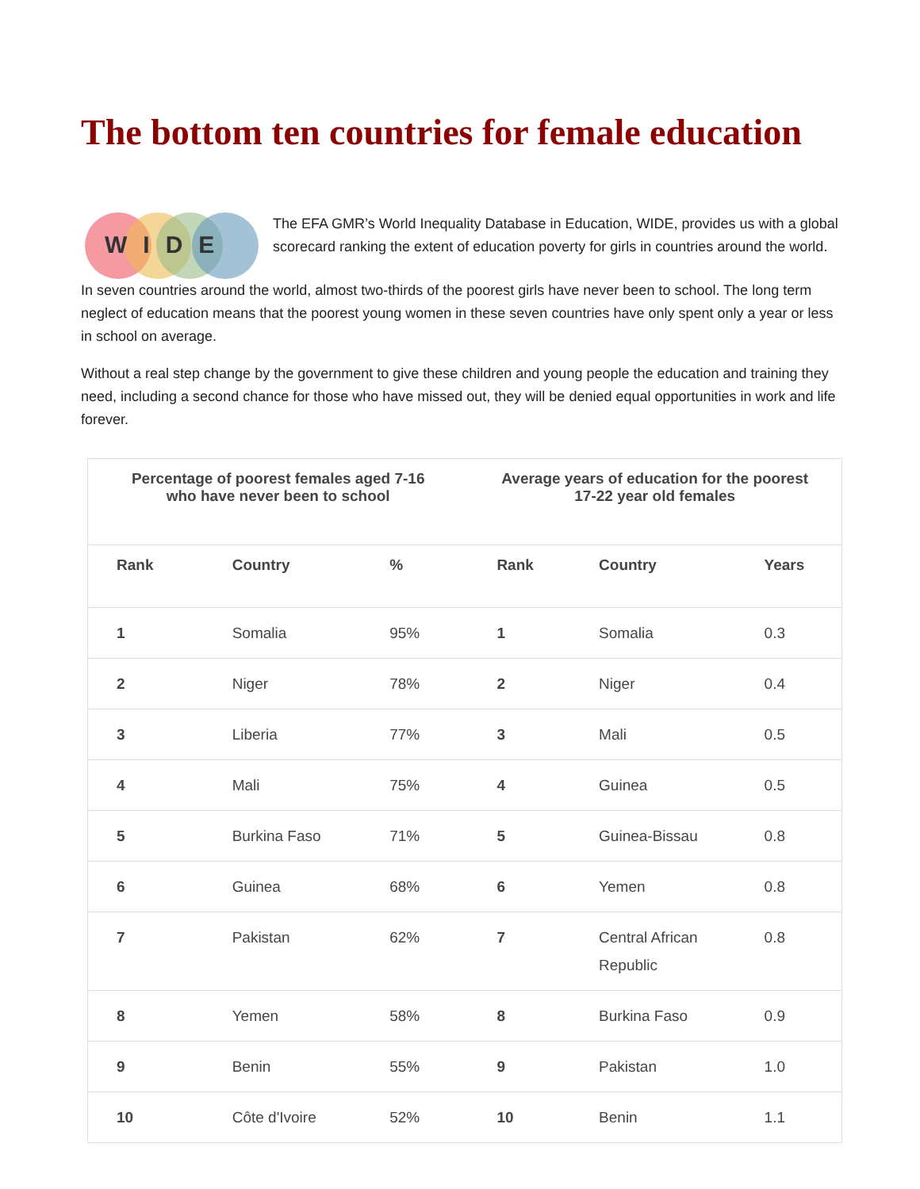The bottom ten countries for female education
WIDE
The EFA GMR’s World Inequality Database in Education, WIDE, provides us with a global scorecard ranking the extent of education poverty for girls in countries around the world.
In seven countries around the world, almost two-thirds of the poorest girls have never been to school. The long term neglect of education means that the poorest young women in these seven countries have only spent only a year or less in school on average.
Without a real step change by the government to give these children and young people the education and training they need, including a second chance for those who have missed out, they will be denied equal opportunities in work and life forever.
| Percentage of poorest females aged 7-16 who have never been to school | | | Average years of education for the poorest 17-22 year old females | | |
| --- | --- | --- | --- | --- | --- |
| Rank | Country | % | Rank | Country | Years |
| 1 | Somalia | 95% | 1 | Somalia | 0.3 |
| 2 | Niger | 78% | 2 | Niger | 0.4 |
| 3 | Liberia | 77% | 3 | Mali | 0.5 |
| 4 | Mali | 75% | 4 | Guinea | 0.5 |
| 5 | Burkina Faso | 71% | 5 | Guinea-Bissau | 0.8 |
| 6 | Guinea | 68% | 6 | Yemen | 0.8 |
| 7 | Pakistan | 62% | 7 | Central African Republic | 0.8 |
| 8 | Yemen | 58% | 8 | Burkina Faso | 0.9 |
| 9 | Benin | 55% | 9 | Pakistan | 1.0 |
| 10 | Côte d'Ivoire | 52% | 10 | Benin | 1.1 |